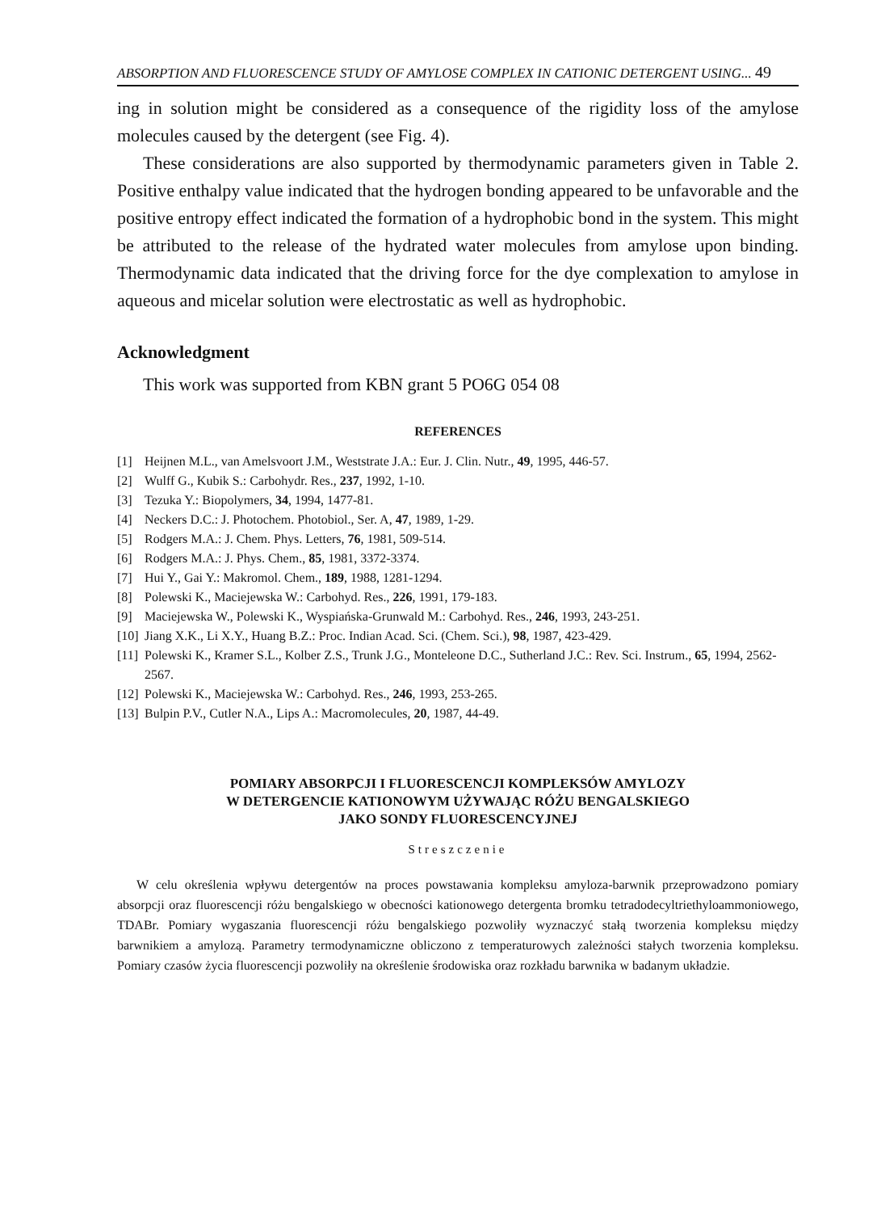ABSORPTION AND FLUORESCENCE STUDY OF AMYLOSE COMPLEX IN CATIONIC DETERGENT USING... 49
ing in solution might be considered as a consequence of the rigidity loss of the amylose molecules caused by the detergent (see Fig. 4).
These considerations are also supported by thermodynamic parameters given in Table 2. Positive enthalpy value indicated that the hydrogen bonding appeared to be unfavorable and the positive entropy effect indicated the formation of a hydrophobic bond in the system. This might be attributed to the release of the hydrated water molecules from amylose upon binding. Thermodynamic data indicated that the driving force for the dye complexation to amylose in aqueous and micelar solution were electrostatic as well as hydrophobic.
Acknowledgment
This work was supported from KBN grant 5 PO6G 054 08
REFERENCES
[1] Heijnen M.L., van Amelsvoort J.M., Weststrate J.A.: Eur. J. Clin. Nutr., 49, 1995, 446-57.
[2] Wulff G., Kubik S.: Carbohydr. Res., 237, 1992, 1-10.
[3] Tezuka Y.: Biopolymers, 34, 1994, 1477-81.
[4] Neckers D.C.: J. Photochem. Photobiol., Ser. A, 47, 1989, 1-29.
[5] Rodgers M.A.: J. Chem. Phys. Letters, 76, 1981, 509-514.
[6] Rodgers M.A.: J. Phys. Chem., 85, 1981, 3372-3374.
[7] Hui Y., Gai Y.: Makromol. Chem., 189, 1988, 1281-1294.
[8] Polewski K., Maciejewska W.: Carbohyd. Res., 226, 1991, 179-183.
[9] Maciejewska W., Polewski K., Wyspiańska-Grunwald M.: Carbohyd. Res., 246, 1993, 243-251.
[10] Jiang X.K., Li X.Y., Huang B.Z.: Proc. Indian Acad. Sci. (Chem. Sci.), 98, 1987, 423-429.
[11] Polewski K., Kramer S.L., Kolber Z.S., Trunk J.G., Monteleone D.C., Sutherland J.C.: Rev. Sci. Instrum., 65, 1994, 2562-2567.
[12] Polewski K., Maciejewska W.: Carbohyd. Res., 246, 1993, 253-265.
[13] Bulpin P.V., Cutler N.A., Lips A.: Macromolecules, 20, 1987, 44-49.
POMIARY ABSORPCJI I FLUORESCENCJI KOMPLEKSÓW AMYLOZY
W DETERGENCIE KATIONOWYM UŻYWAJĄC RÓŻU BENGALSKIEGO
JAKO SONDY FLUORESCENCYJNEJ
Streszczenie
W celu określenia wpływu detergentów na proces powstawania kompleksu amyloza-barwnik przeprowadzono pomiary absorpcji oraz fluorescencji różu bengalskiego w obecności kationowego detergenta bromku tetradodecyltriethyloammoniowego, TDABr. Pomiary wygaszania fluorescencji różu bengalskiego pozwoliły wyznaczyć stałą tworzenia kompleksu między barwnikiem a amylozą. Parametry termodynamiczne obliczono z temperaturowych zależności stałych tworzenia kompleksu. Pomiary czasów życia fluorescencji pozwoliły na określenie środowiska oraz rozkładu barwnika w badanym układzie.